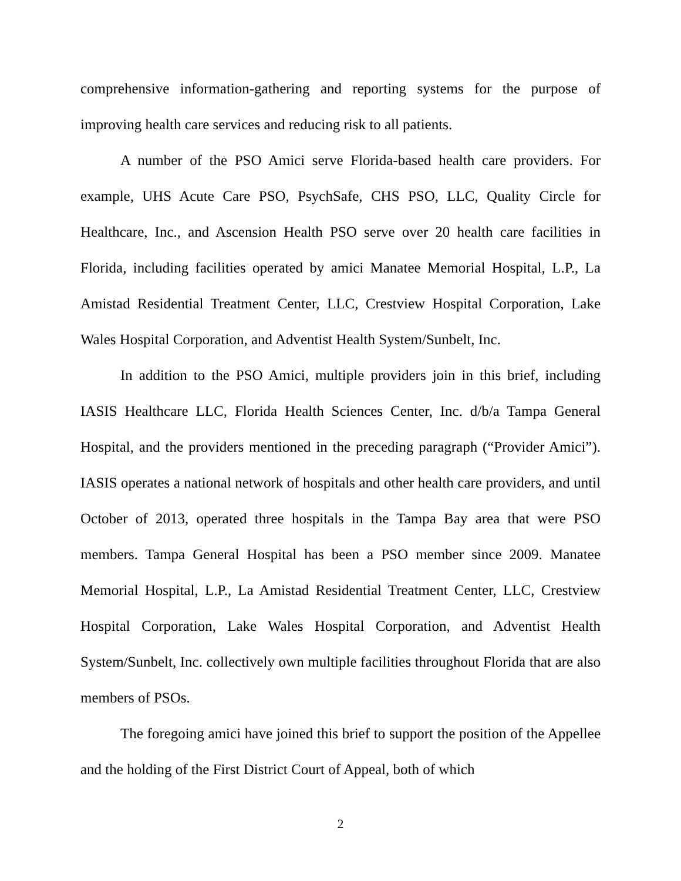comprehensive information-gathering and reporting systems for the purpose of improving health care services and reducing risk to all patients.
A number of the PSO Amici serve Florida-based health care providers. For example, UHS Acute Care PSO, PsychSafe, CHS PSO, LLC, Quality Circle for Healthcare, Inc., and Ascension Health PSO serve over 20 health care facilities in Florida, including facilities operated by amici Manatee Memorial Hospital, L.P., La Amistad Residential Treatment Center, LLC, Crestview Hospital Corporation, Lake Wales Hospital Corporation, and Adventist Health System/Sunbelt, Inc.
In addition to the PSO Amici, multiple providers join in this brief, including IASIS Healthcare LLC, Florida Health Sciences Center, Inc. d/b/a Tampa General Hospital, and the providers mentioned in the preceding paragraph (“Provider Amici”). IASIS operates a national network of hospitals and other health care providers, and until October of 2013, operated three hospitals in the Tampa Bay area that were PSO members. Tampa General Hospital has been a PSO member since 2009. Manatee Memorial Hospital, L.P., La Amistad Residential Treatment Center, LLC, Crestview Hospital Corporation, Lake Wales Hospital Corporation, and Adventist Health System/Sunbelt, Inc. collectively own multiple facilities throughout Florida that are also members of PSOs.
The foregoing amici have joined this brief to support the position of the Appellee and the holding of the First District Court of Appeal, both of which
2